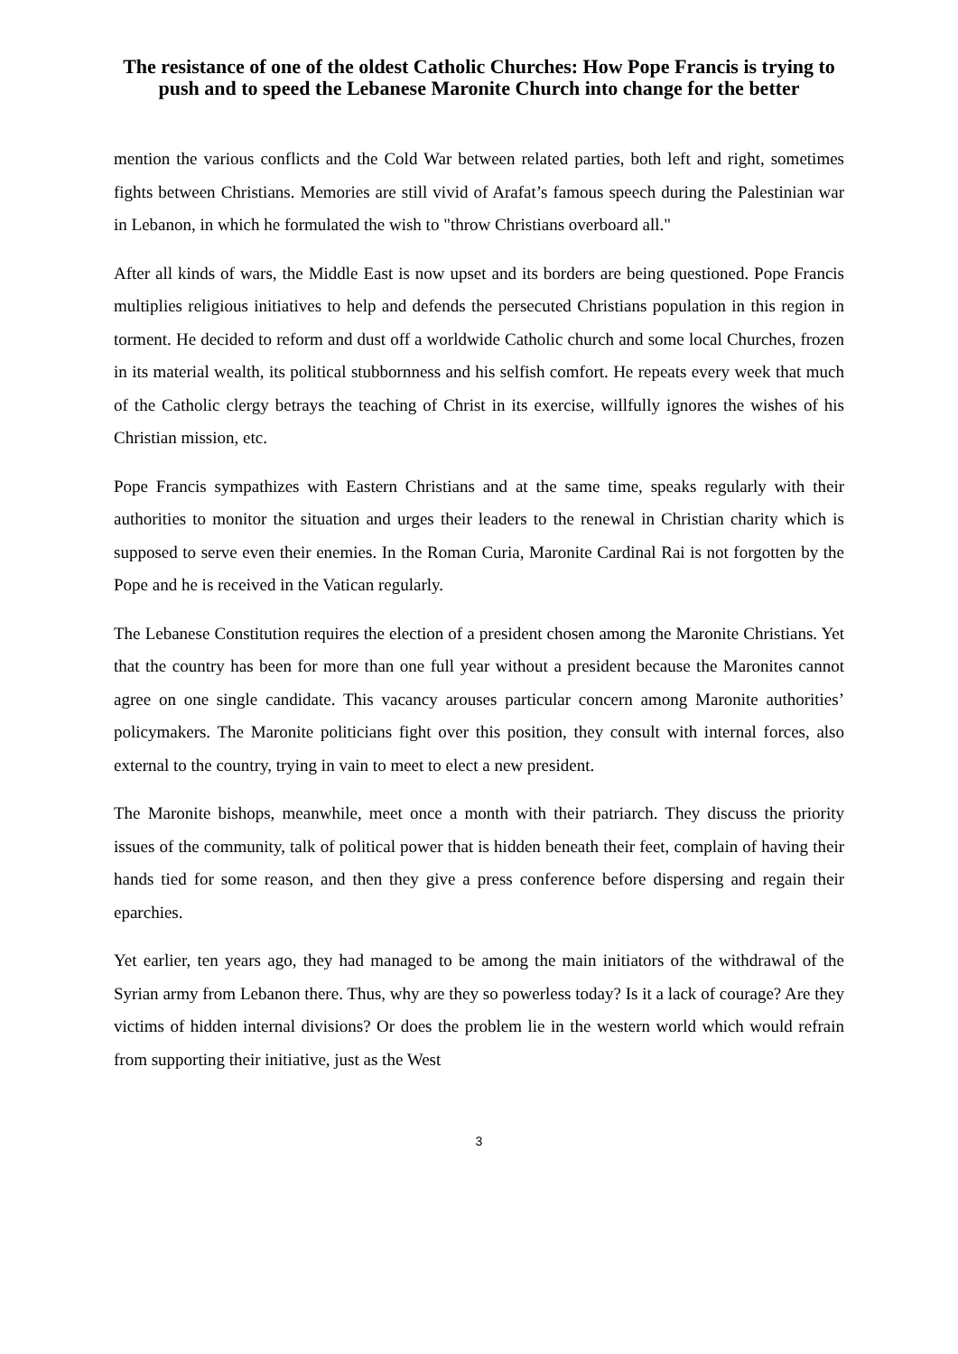The resistance of one of the oldest Catholic Churches: How Pope Francis is trying to push and to speed the Lebanese Maronite Church into change for the better
mention the various conflicts and the Cold War between related parties, both left and right, sometimes fights between Christians. Memories are still vivid of Arafat’s famous speech during the Palestinian war in Lebanon, in which he formulated the wish to "throw Christians overboard all."
After all kinds of wars, the Middle East is now upset and its borders are being questioned. Pope Francis multiplies religious initiatives to help and defends the persecuted Christians population in this region in torment. He decided to reform and dust off a worldwide Catholic church and some local Churches, frozen in its material wealth, its political stubbornness and his selfish comfort. He repeats every week that much of the Catholic clergy betrays the teaching of Christ in its exercise, willfully ignores the wishes of his Christian mission, etc.
Pope Francis sympathizes with Eastern Christians and at the same time, speaks regularly with their authorities to monitor the situation and urges their leaders to the renewal in Christian charity which is supposed to serve even their enemies. In the Roman Curia, Maronite Cardinal Rai is not forgotten by the Pope and he is received in the Vatican regularly.
The Lebanese Constitution requires the election of a president chosen among the Maronite Christians. Yet that the country has been for more than one full year without a president because the Maronites cannot agree on one single candidate. This vacancy arouses particular concern among Maronite authorities’ policymakers. The Maronite politicians fight over this position, they consult with internal forces, also external to the country, trying in vain to meet to elect a new president.
The Maronite bishops, meanwhile, meet once a month with their patriarch. They discuss the priority issues of the community, talk of political power that is hidden beneath their feet, complain of having their hands tied for some reason, and then they give a press conference before dispersing and regain their eparchies.
Yet earlier, ten years ago, they had managed to be among the main initiators of the withdrawal of the Syrian army from Lebanon there. Thus, why are they so powerless today? Is it a lack of courage? Are they victims of hidden internal divisions? Or does the problem lie in the western world which would refrain from supporting their initiative, just as the West
3